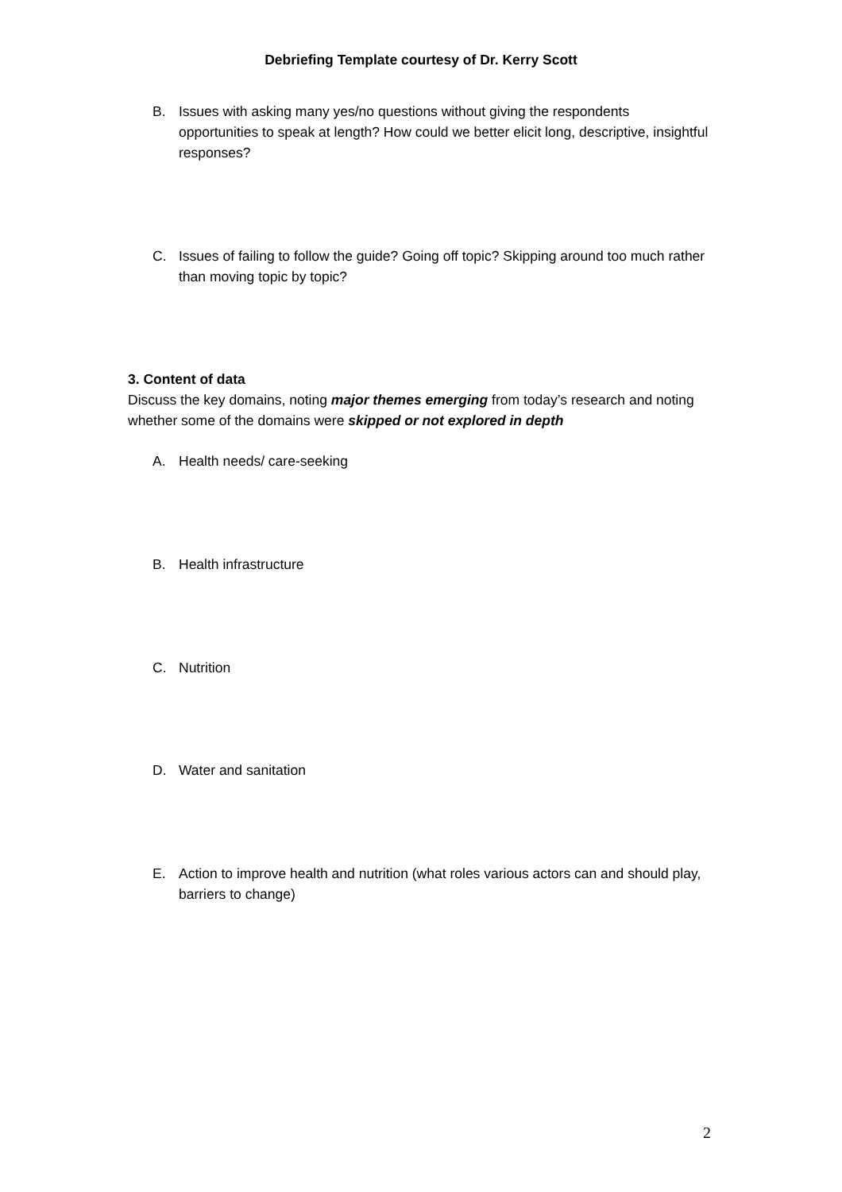Debriefing Template courtesy of Dr. Kerry Scott
B. Issues with asking many yes/no questions without giving the respondents opportunities to speak at length? How could we better elicit long, descriptive, insightful responses?
C. Issues of failing to follow the guide? Going off topic? Skipping around too much rather than moving topic by topic?
3. Content of data
Discuss the key domains, noting major themes emerging from today’s research and noting whether some of the domains were skipped or not explored in depth
A. Health needs/ care-seeking
B. Health infrastructure
C. Nutrition
D. Water and sanitation
E. Action to improve health and nutrition (what roles various actors can and should play, barriers to change)
2